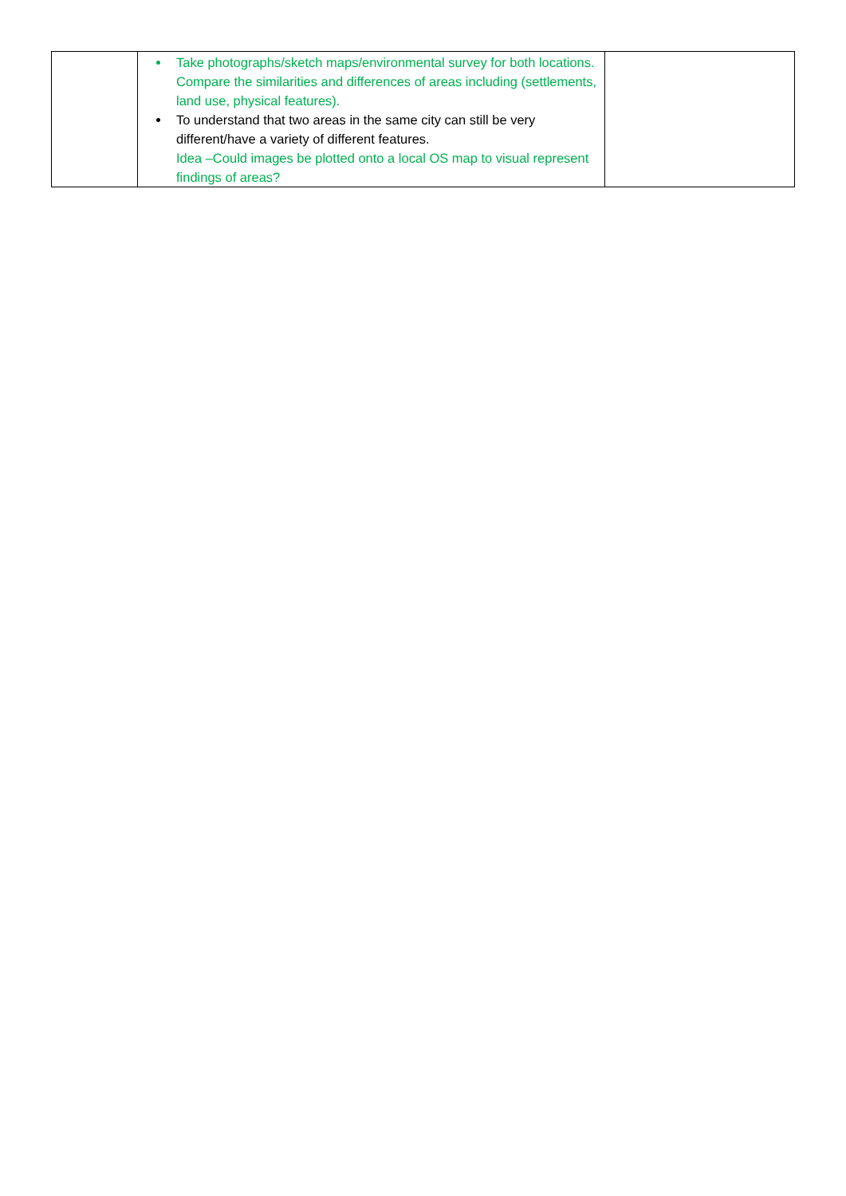| | Take photographs/sketch maps/environmental survey for both locations. Compare the similarities and differences of areas including (settlements, land use, physical features). To understand that two areas in the same city can still be very different/have a variety of different features. Idea –Could images be plotted onto a local OS map to visual represent findings of areas? | |